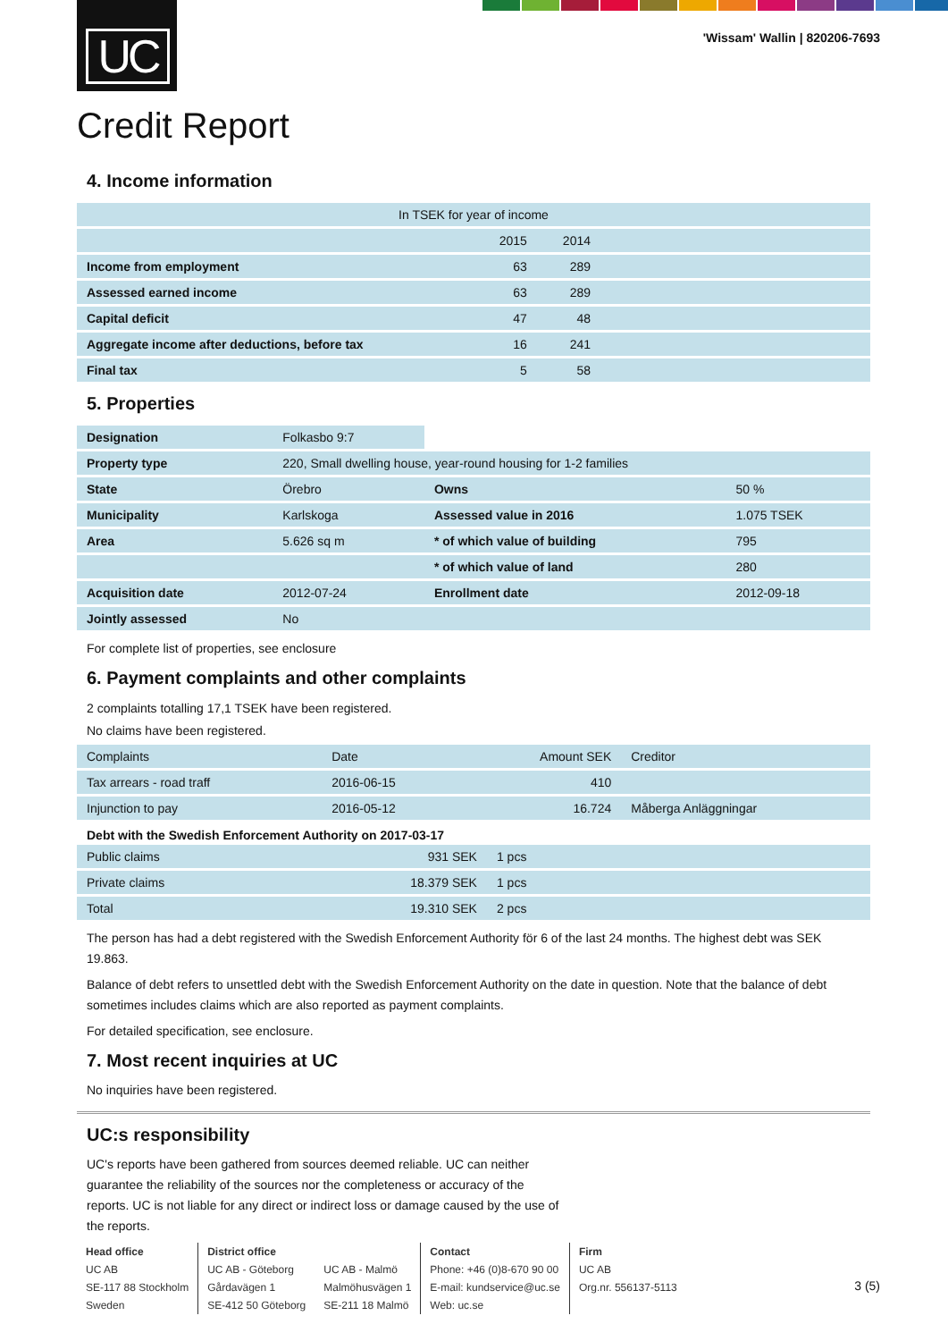UC
'Wissam' Wallin | 820206-7693
Credit Report
4. Income information
| In TSEK for year of income | | | |
| --- | --- | --- | --- |
| | 2015 | 2014 | |
| Income from employment | 63 | 289 | |
| Assessed earned income | 63 | 289 | |
| Capital deficit | 47 | 48 | |
| Aggregate income after deductions, before tax | 16 | 241 | |
| Final tax | 5 | 58 | |
5. Properties
| Designation | Folkasbo 9:7 | | |
| Property type | 220, Small dwelling house, year-round housing for 1-2 families | | |
| State | Örebro | Owns | 50 % |
| Municipality | Karlskoga | Assessed value in 2016 | 1.075 TSEK |
| Area | 5.626 sq m | * of which value of building | 795 |
| | | * of which value of land | 280 |
| Acquisition date | 2012-07-24 | Enrollment date | 2012-09-18 |
| Jointly assessed | No | | |
For complete list of properties, see enclosure
6. Payment complaints and other complaints
2 complaints totalling 17,1 TSEK have been registered.
No claims have been registered.
| Complaints | Date | Amount SEK | Creditor |
| Tax arrears - road traff | 2016-06-15 | 410 | |
| Injunction to pay | 2016-05-12 | 16.724 | Måberga Anläggningar |
| Debt with the Swedish Enforcement Authority on 2017-03-17 | | | |
| Public claims | 931 SEK | 1 pcs | |
| Private claims | 18.379 SEK | 1 pcs | |
| Total | 19.310 SEK | 2 pcs | |
The person has had a debt registered with the Swedish Enforcement Authority för 6 of the last 24 months. The highest debt was SEK 19.863.
Balance of debt refers to unsettled debt with the Swedish Enforcement Authority on the date in question. Note that the balance of debt sometimes includes claims which are also reported as payment complaints.
For detailed specification, see enclosure.
7. Most recent inquiries at UC
No inquiries have been registered.
UC:s responsibility
UC's reports have been gathered from sources deemed reliable. UC can neither guarantee the reliability of the sources nor the completeness or accuracy of the reports. UC is not liable for any direct or indirect loss or damage caused by the use of the reports.
Head office
UC AB
SE-117 88 Stockholm
Sweden
District office
UC AB - Göteborg
Gårdavägen 1
SE-412 50 Göteborg
UC AB - Malmö
Malmöhusvägen 1
SE-211 18 Malmö
Contact
Phone: +46 (0)8-670 90 00
E-mail: kundservice@uc.se
Web: uc.se
Firm
UC AB
Org.nr. 556137-5113
3 (5)